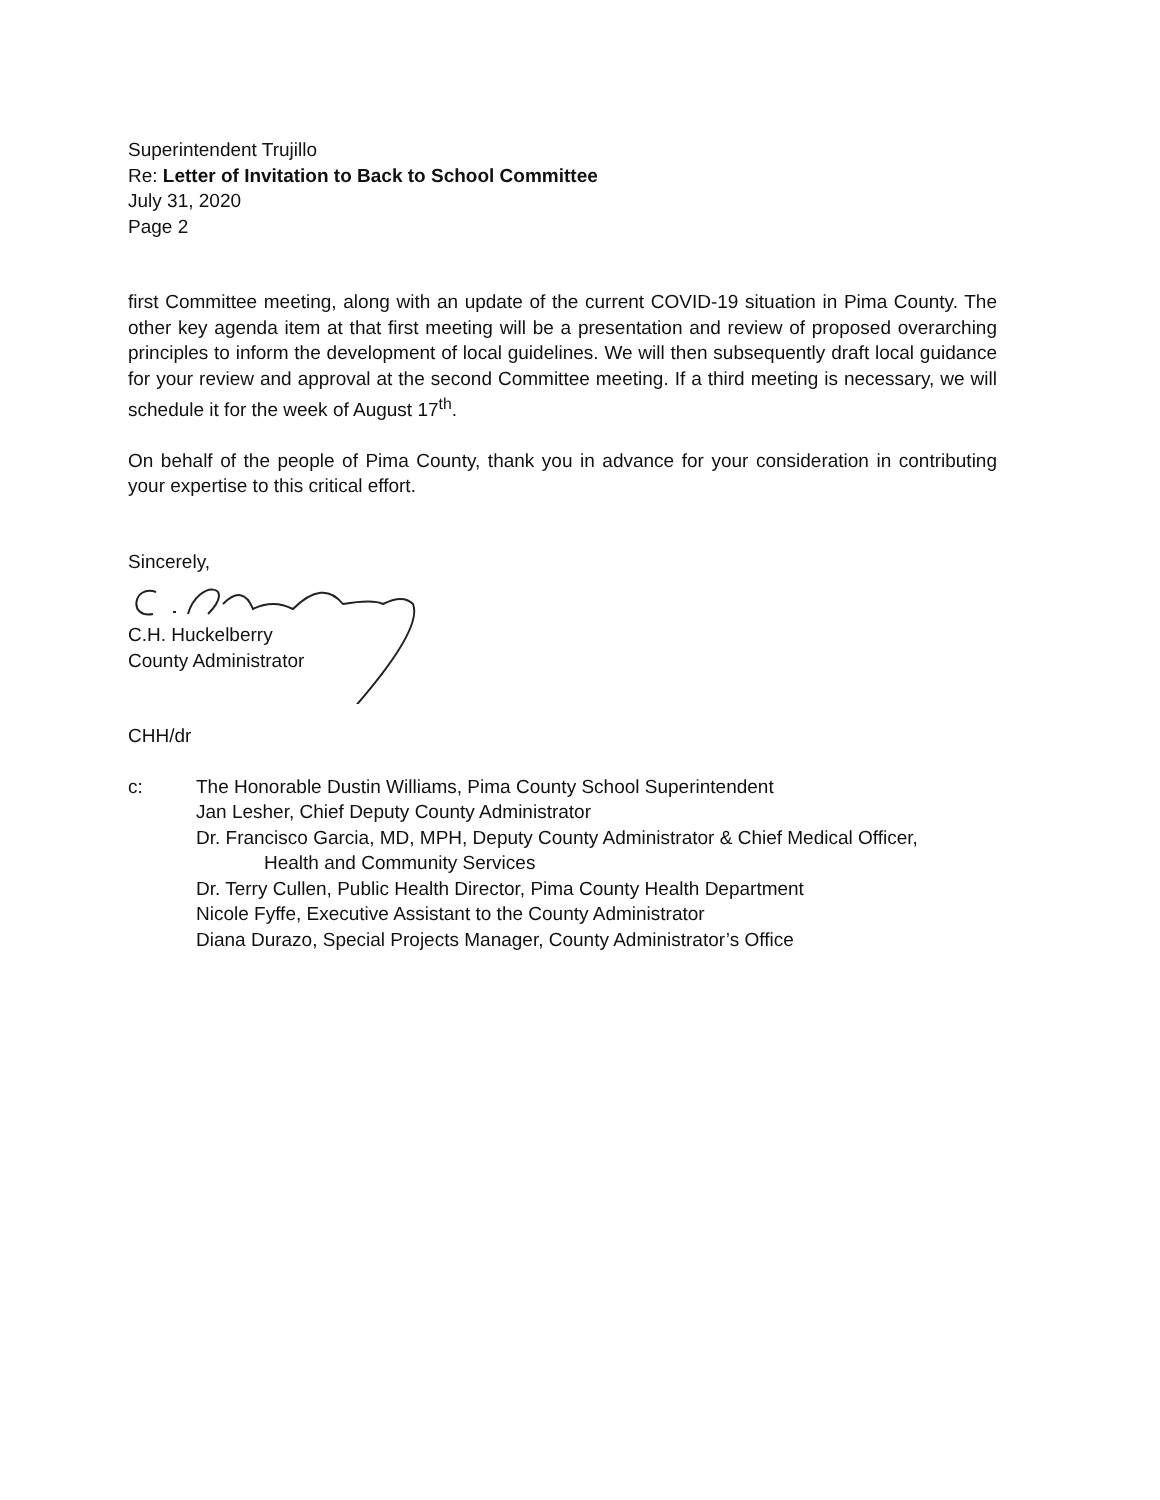Superintendent Trujillo
Re: Letter of Invitation to Back to School Committee
July 31, 2020
Page 2
first Committee meeting, along with an update of the current COVID-19 situation in Pima County. The other key agenda item at that first meeting will be a presentation and review of proposed overarching principles to inform the development of local guidelines. We will then subsequently draft local guidance for your review and approval at the second Committee meeting. If a third meeting is necessary, we will schedule it for the week of August 17<sup>th</sup>.
On behalf of the people of Pima County, thank you in advance for your consideration in contributing your expertise to this critical effort.
Sincerely,
C.H. Huckelberry
County Administrator
CHH/dr
c: The Honorable Dustin Williams, Pima County School Superintendent
Jan Lesher, Chief Deputy County Administrator
Dr. Francisco Garcia, MD, MPH, Deputy County Administrator & Chief Medical Officer,
Health and Community Services
Dr. Terry Cullen, Public Health Director, Pima County Health Department
Nicole Fyffe, Executive Assistant to the County Administrator
Diana Durazo, Special Projects Manager, County Administrator’s Office